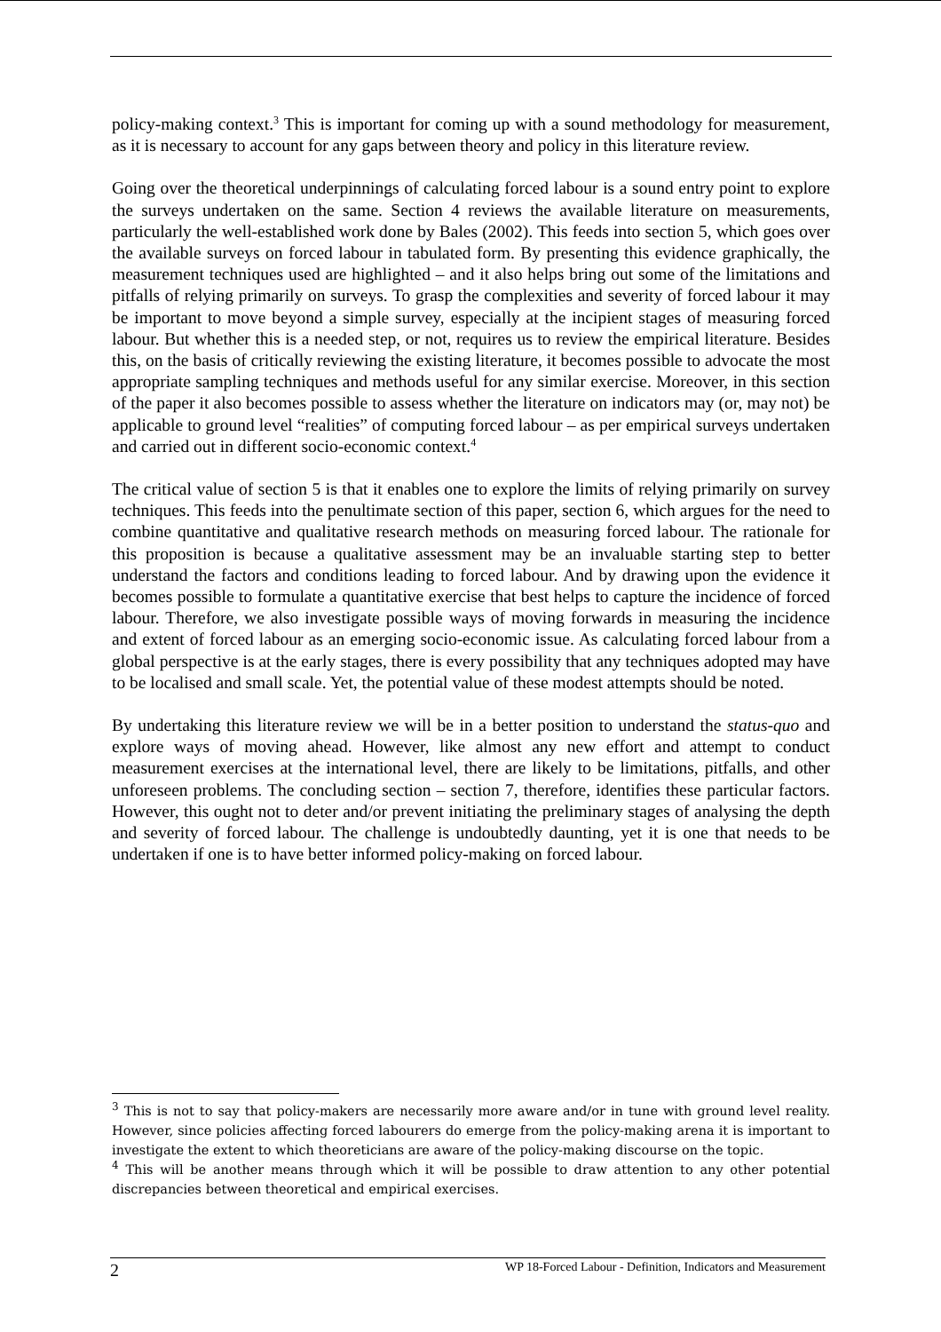policy-making context.<sup>3</sup> This is important for coming up with a sound methodology for measurement, as it is necessary to account for any gaps between theory and policy in this literature review.
Going over the theoretical underpinnings of calculating forced labour is a sound entry point to explore the surveys undertaken on the same. Section 4 reviews the available literature on measurements, particularly the well-established work done by Bales (2002). This feeds into section 5, which goes over the available surveys on forced labour in tabulated form. By presenting this evidence graphically, the measurement techniques used are highlighted – and it also helps bring out some of the limitations and pitfalls of relying primarily on surveys. To grasp the complexities and severity of forced labour it may be important to move beyond a simple survey, especially at the incipient stages of measuring forced labour. But whether this is a needed step, or not, requires us to review the empirical literature. Besides this, on the basis of critically reviewing the existing literature, it becomes possible to advocate the most appropriate sampling techniques and methods useful for any similar exercise. Moreover, in this section of the paper it also becomes possible to assess whether the literature on indicators may (or, may not) be applicable to ground level “realities” of computing forced labour – as per empirical surveys undertaken and carried out in different socio-economic context.<sup>4</sup>
The critical value of section 5 is that it enables one to explore the limits of relying primarily on survey techniques. This feeds into the penultimate section of this paper, section 6, which argues for the need to combine quantitative and qualitative research methods on measuring forced labour. The rationale for this proposition is because a qualitative assessment may be an invaluable starting step to better understand the factors and conditions leading to forced labour. And by drawing upon the evidence it becomes possible to formulate a quantitative exercise that best helps to capture the incidence of forced labour. Therefore, we also investigate possible ways of moving forwards in measuring the incidence and extent of forced labour as an emerging socio-economic issue. As calculating forced labour from a global perspective is at the early stages, there is every possibility that any techniques adopted may have to be localised and small scale. Yet, the potential value of these modest attempts should be noted.
By undertaking this literature review we will be in a better position to understand the status-quo and explore ways of moving ahead. However, like almost any new effort and attempt to conduct measurement exercises at the international level, there are likely to be limitations, pitfalls, and other unforeseen problems. The concluding section – section 7, therefore, identifies these particular factors. However, this ought not to deter and/or prevent initiating the preliminary stages of analysing the depth and severity of forced labour. The challenge is undoubtedly daunting, yet it is one that needs to be undertaken if one is to have better informed policy-making on forced labour.
<sup>3</sup> This is not to say that policy-makers are necessarily more aware and/or in tune with ground level reality. However, since policies affecting forced labourers do emerge from the policy-making arena it is important to investigate the extent to which theoreticians are aware of the policy-making discourse on the topic.
<sup>4</sup> This will be another means through which it will be possible to draw attention to any other potential discrepancies between theoretical and empirical exercises.
2 WP 18-Forced Labour - Definition, Indicators and Measurement